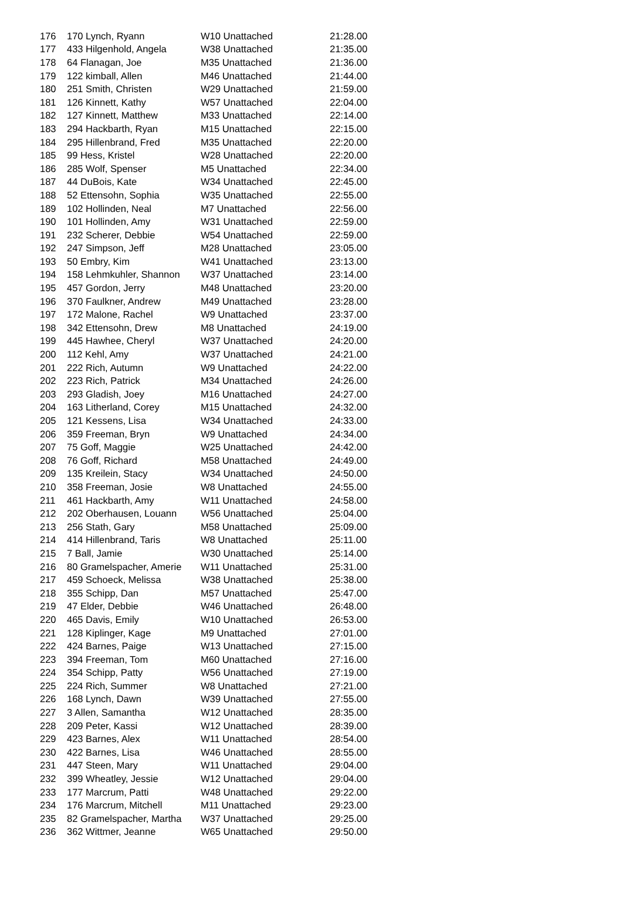| 176 | 170 Lynch, Ryann | W10 Unattached | 21:28.00 |
| 177 | 433 Hilgenhold, Angela | W38 Unattached | 21:35.00 |
| 178 | 64 Flanagan, Joe | M35 Unattached | 21:36.00 |
| 179 | 122 kimball, Allen | M46 Unattached | 21:44.00 |
| 180 | 251 Smith, Christen | W29 Unattached | 21:59.00 |
| 181 | 126 Kinnett, Kathy | W57 Unattached | 22:04.00 |
| 182 | 127 Kinnett, Matthew | M33 Unattached | 22:14.00 |
| 183 | 294 Hackbarth, Ryan | M15 Unattached | 22:15.00 |
| 184 | 295 Hillenbrand, Fred | M35 Unattached | 22:20.00 |
| 185 | 99 Hess, Kristel | W28 Unattached | 22:20.00 |
| 186 | 285 Wolf, Spenser | M5 Unattached | 22:34.00 |
| 187 | 44 DuBois, Kate | W34 Unattached | 22:45.00 |
| 188 | 52 Ettensohn, Sophia | W35 Unattached | 22:55.00 |
| 189 | 102 Hollinden, Neal | M7 Unattached | 22:56.00 |
| 190 | 101 Hollinden, Amy | W31 Unattached | 22:59.00 |
| 191 | 232 Scherer, Debbie | W54 Unattached | 22:59.00 |
| 192 | 247 Simpson, Jeff | M28 Unattached | 23:05.00 |
| 193 | 50 Embry, Kim | W41 Unattached | 23:13.00 |
| 194 | 158 Lehmkuhler, Shannon | W37 Unattached | 23:14.00 |
| 195 | 457 Gordon, Jerry | M48 Unattached | 23:20.00 |
| 196 | 370 Faulkner, Andrew | M49 Unattached | 23:28.00 |
| 197 | 172 Malone, Rachel | W9 Unattached | 23:37.00 |
| 198 | 342 Ettensohn, Drew | M8 Unattached | 24:19.00 |
| 199 | 445 Hawhee, Cheryl | W37 Unattached | 24:20.00 |
| 200 | 112 Kehl, Amy | W37 Unattached | 24:21.00 |
| 201 | 222 Rich, Autumn | W9 Unattached | 24:22.00 |
| 202 | 223 Rich, Patrick | M34 Unattached | 24:26.00 |
| 203 | 293 Gladish, Joey | M16 Unattached | 24:27.00 |
| 204 | 163 Litherland, Corey | M15 Unattached | 24:32.00 |
| 205 | 121 Kessens, Lisa | W34 Unattached | 24:33.00 |
| 206 | 359 Freeman, Bryn | W9 Unattached | 24:34.00 |
| 207 | 75 Goff, Maggie | W25 Unattached | 24:42.00 |
| 208 | 76 Goff, Richard | M58 Unattached | 24:49.00 |
| 209 | 135 Kreilein, Stacy | W34 Unattached | 24:50.00 |
| 210 | 358 Freeman, Josie | W8 Unattached | 24:55.00 |
| 211 | 461 Hackbarth, Amy | W11 Unattached | 24:58.00 |
| 212 | 202 Oberhausen, Louann | W56 Unattached | 25:04.00 |
| 213 | 256 Stath, Gary | M58 Unattached | 25:09.00 |
| 214 | 414 Hillenbrand, Taris | W8 Unattached | 25:11.00 |
| 215 | 7 Ball, Jamie | W30 Unattached | 25:14.00 |
| 216 | 80 Gramelspacher, Amerie | W11 Unattached | 25:31.00 |
| 217 | 459 Schoeck, Melissa | W38 Unattached | 25:38.00 |
| 218 | 355 Schipp, Dan | M57 Unattached | 25:47.00 |
| 219 | 47 Elder, Debbie | W46 Unattached | 26:48.00 |
| 220 | 465 Davis, Emily | W10 Unattached | 26:53.00 |
| 221 | 128 Kiplinger, Kage | M9 Unattached | 27:01.00 |
| 222 | 424 Barnes, Paige | W13 Unattached | 27:15.00 |
| 223 | 394 Freeman, Tom | M60 Unattached | 27:16.00 |
| 224 | 354 Schipp, Patty | W56 Unattached | 27:19.00 |
| 225 | 224 Rich, Summer | W8 Unattached | 27:21.00 |
| 226 | 168 Lynch, Dawn | W39 Unattached | 27:55.00 |
| 227 | 3 Allen, Samantha | W12 Unattached | 28:35.00 |
| 228 | 209 Peter, Kassi | W12 Unattached | 28:39.00 |
| 229 | 423 Barnes, Alex | W11 Unattached | 28:54.00 |
| 230 | 422 Barnes, Lisa | W46 Unattached | 28:55.00 |
| 231 | 447 Steen, Mary | W11 Unattached | 29:04.00 |
| 232 | 399 Wheatley, Jessie | W12 Unattached | 29:04.00 |
| 233 | 177 Marcrum, Patti | W48 Unattached | 29:22.00 |
| 234 | 176 Marcrum, Mitchell | M11 Unattached | 29:23.00 |
| 235 | 82 Gramelspacher, Martha | W37 Unattached | 29:25.00 |
| 236 | 362 Wittmer, Jeanne | W65 Unattached | 29:50.00 |